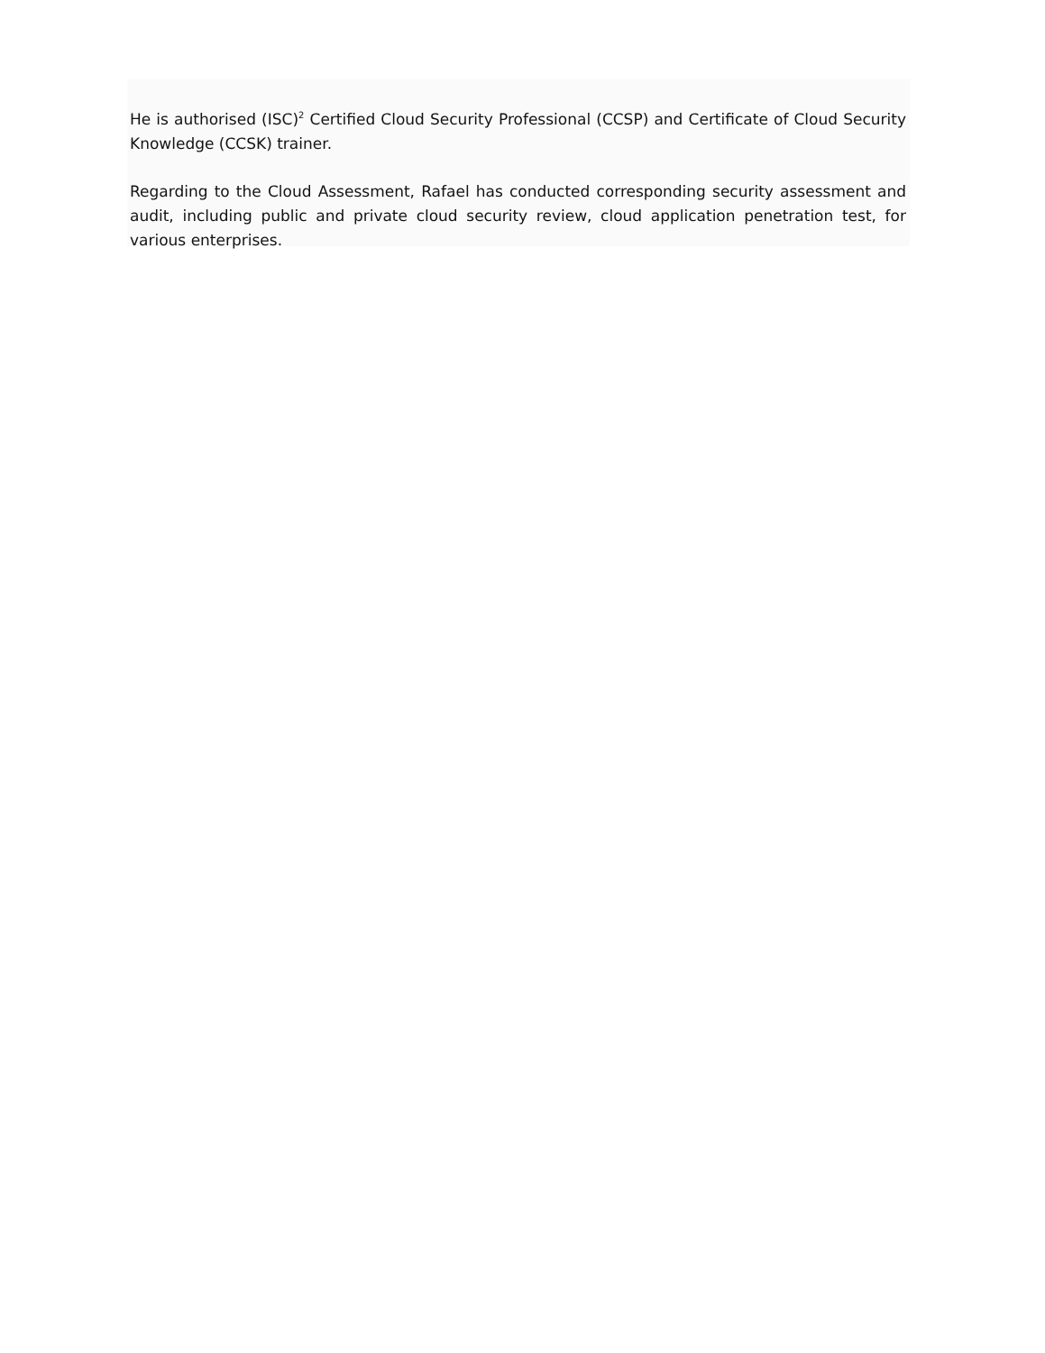He is authorised (ISC)<sup>2</sup> Certified Cloud Security Professional (CCSP) and Certificate of Cloud Security Knowledge (CCSK) trainer.
Regarding to the Cloud Assessment, Rafael has conducted corresponding security assessment and audit, including public and private cloud security review, cloud application penetration test, for various enterprises.